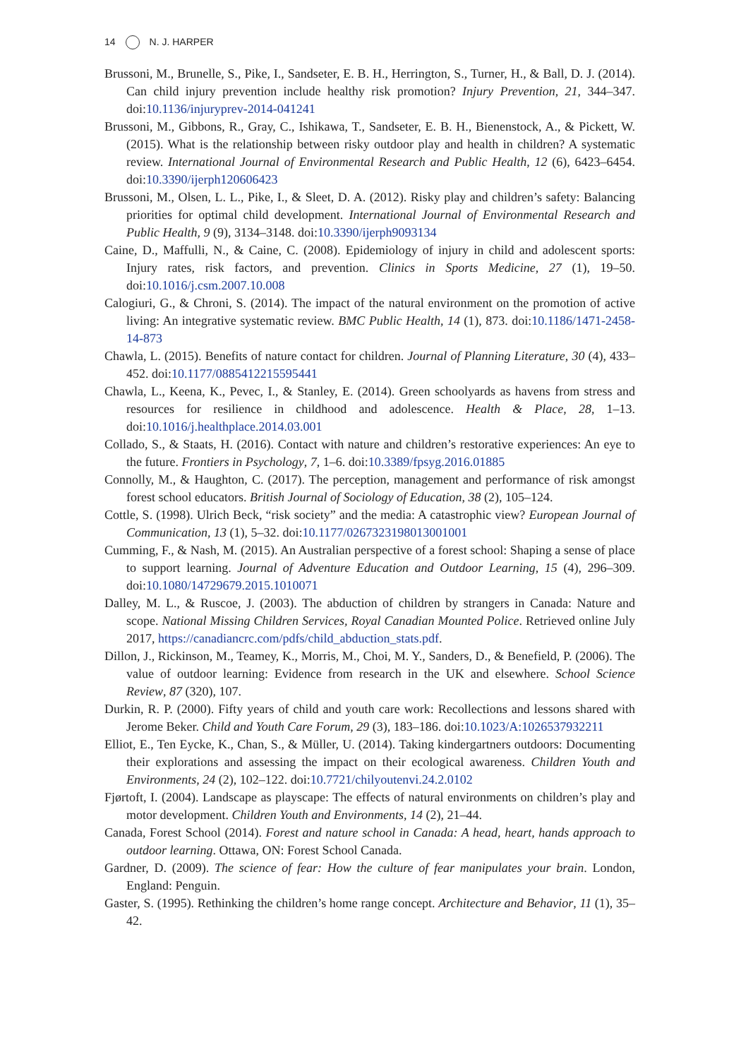14 N. J. HARPER
Brussoni, M., Brunelle, S., Pike, I., Sandseter, E. B. H., Herrington, S., Turner, H., & Ball, D. J. (2014). Can child injury prevention include healthy risk promotion? Injury Prevention, 21, 344–347. doi:10.1136/injuryprev-2014-041241
Brussoni, M., Gibbons, R., Gray, C., Ishikawa, T., Sandseter, E. B. H., Bienenstock, A., & Pickett, W. (2015). What is the relationship between risky outdoor play and health in children? A systematic review. International Journal of Environmental Research and Public Health, 12 (6), 6423–6454. doi:10.3390/ijerph120606423
Brussoni, M., Olsen, L. L., Pike, I., & Sleet, D. A. (2012). Risky play and children’s safety: Balancing priorities for optimal child development. International Journal of Environmental Research and Public Health, 9 (9), 3134–3148. doi:10.3390/ijerph9093134
Caine, D., Maffulli, N., & Caine, C. (2008). Epidemiology of injury in child and adolescent sports: Injury rates, risk factors, and prevention. Clinics in Sports Medicine, 27 (1), 19–50. doi:10.1016/j.csm.2007.10.008
Calogiuri, G., & Chroni, S. (2014). The impact of the natural environment on the promotion of active living: An integrative systematic review. BMC Public Health, 14 (1), 873. doi:10.1186/1471-2458-14-873
Chawla, L. (2015). Benefits of nature contact for children. Journal of Planning Literature, 30 (4), 433–452. doi:10.1177/0885412215595441
Chawla, L., Keena, K., Pevec, I., & Stanley, E. (2014). Green schoolyards as havens from stress and resources for resilience in childhood and adolescence. Health & Place, 28, 1–13. doi:10.1016/j.healthplace.2014.03.001
Collado, S., & Staats, H. (2016). Contact with nature and children’s restorative experiences: An eye to the future. Frontiers in Psychology, 7, 1–6. doi:10.3389/fpsyg.2016.01885
Connolly, M., & Haughton, C. (2017). The perception, management and performance of risk amongst forest school educators. British Journal of Sociology of Education, 38 (2), 105–124.
Cottle, S. (1998). Ulrich Beck, “risk society” and the media: A catastrophic view? European Journal of Communication, 13 (1), 5–32. doi:10.1177/0267323198013001001
Cumming, F., & Nash, M. (2015). An Australian perspective of a forest school: Shaping a sense of place to support learning. Journal of Adventure Education and Outdoor Learning, 15 (4), 296–309. doi:10.1080/14729679.2015.1010071
Dalley, M. L., & Ruscoe, J. (2003). The abduction of children by strangers in Canada: Nature and scope. National Missing Children Services, Royal Canadian Mounted Police. Retrieved online July 2017, https://canadiancrc.com/pdfs/child_abduction_stats.pdf.
Dillon, J., Rickinson, M., Teamey, K., Morris, M., Choi, M. Y., Sanders, D., & Benefield, P. (2006). The value of outdoor learning: Evidence from research in the UK and elsewhere. School Science Review, 87 (320), 107.
Durkin, R. P. (2000). Fifty years of child and youth care work: Recollections and lessons shared with Jerome Beker. Child and Youth Care Forum, 29 (3), 183–186. doi:10.1023/A:1026537932211
Elliot, E., Ten Eycke, K., Chan, S., & Müller, U. (2014). Taking kindergartners outdoors: Documenting their explorations and assessing the impact on their ecological awareness. Children Youth and Environments, 24 (2), 102–122. doi:10.7721/chilyoutenvi.24.2.0102
Fjørtoft, I. (2004). Landscape as playscape: The effects of natural environments on children’s play and motor development. Children Youth and Environments, 14 (2), 21–44.
Canada, Forest School (2014). Forest and nature school in Canada: A head, heart, hands approach to outdoor learning. Ottawa, ON: Forest School Canada.
Gardner, D. (2009). The science of fear: How the culture of fear manipulates your brain. London, England: Penguin.
Gaster, S. (1995). Rethinking the children’s home range concept. Architecture and Behavior, 11 (1), 35–42.